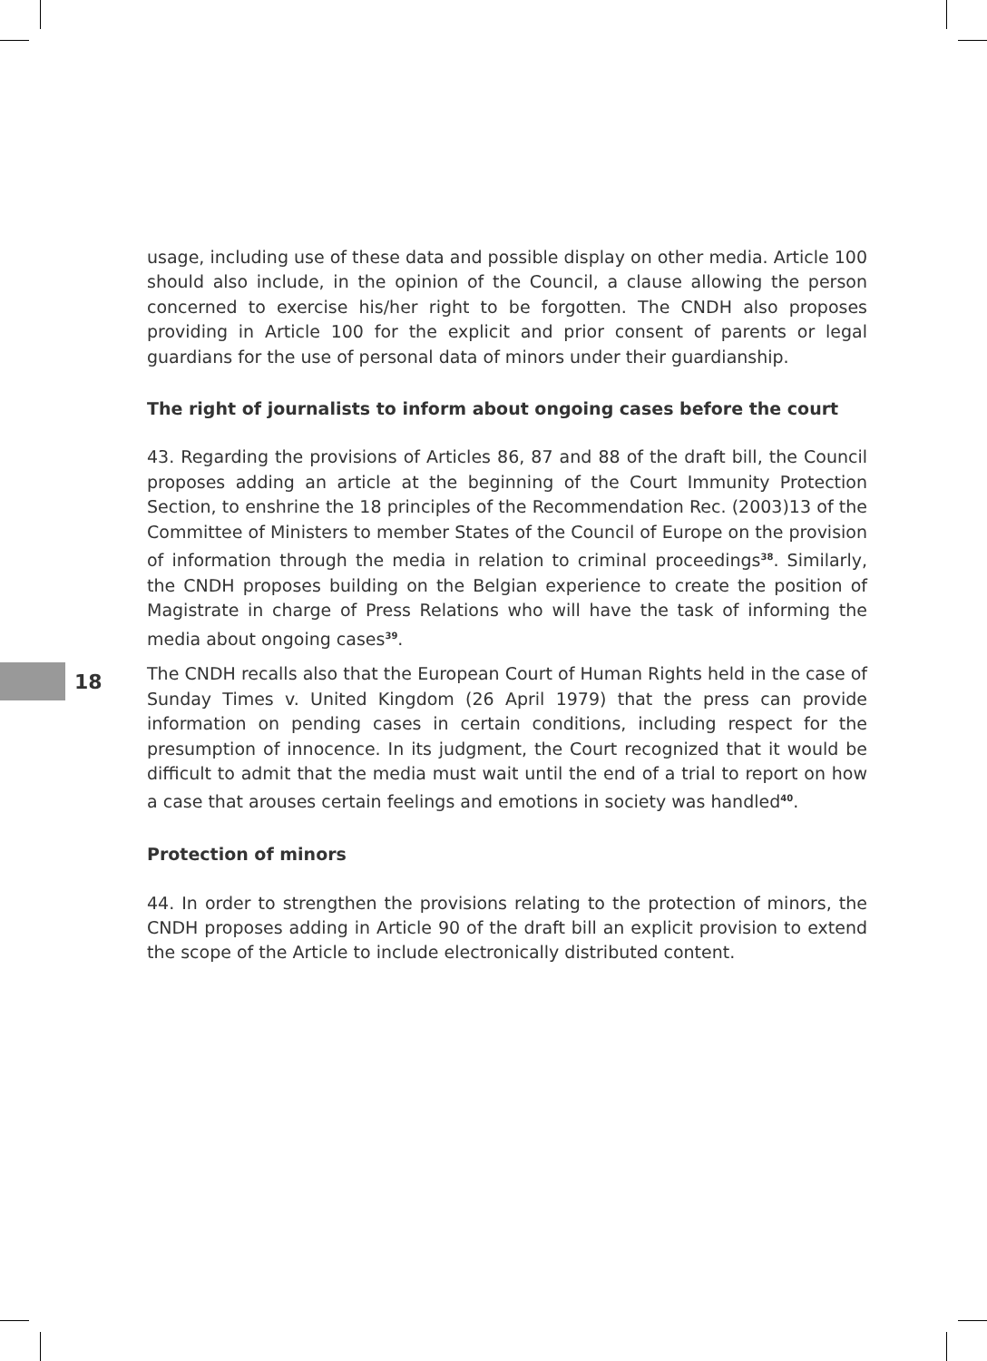usage, including use of these data and possible display on other media. Article 100 should also include, in the opinion of the Council, a clause allowing the person concerned to exercise his/her right to be forgotten. The CNDH also proposes providing in Article 100 for the explicit and prior consent of parents or legal guardians for the use of personal data of minors under their guardianship.
The right of journalists to inform about ongoing cases before the court
43. Regarding the provisions of Articles 86, 87 and 88 of the draft bill, the Council proposes adding an article at the beginning of the Court Immunity Protection Section, to enshrine the 18 principles of the Recommendation Rec. (2003)13 of the Committee of Ministers to member States of the Council of Europe on the provision of information through the media in relation to criminal proceedings<sup>38</sup>. Similarly, the CNDH proposes building on the Belgian experience to create the position of Magistrate in charge of Press Relations who will have the task of informing the media about ongoing cases<sup>39</sup>.
The CNDH recalls also that the European Court of Human Rights held in the case of Sunday Times v. United Kingdom (26 April 1979) that the press can provide information on pending cases in certain conditions, including respect for the presumption of innocence. In its judgment, the Court recognized that it would be difficult to admit that the media must wait until the end of a trial to report on how a case that arouses certain feelings and emotions in society was handled<sup>40</sup>.
Protection of minors
44. In order to strengthen the provisions relating to the protection of minors, the CNDH proposes adding in Article 90 of the draft bill an explicit provision to extend the scope of the Article to include electronically distributed content.
18